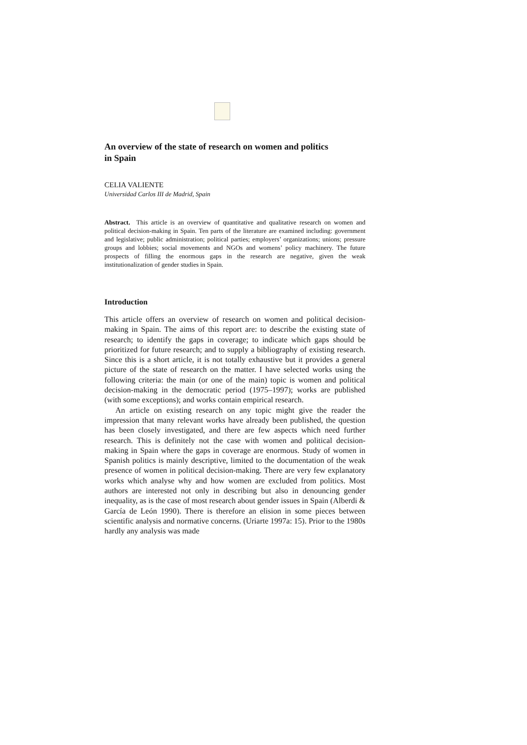An overview of the state of research on women and politics
in Spain
CELIA VALIENTE
Universidad Carlos III de Madrid, Spain
Abstract. This article is an overview of quantitative and qualitative research on women and political decision-making in Spain. Ten parts of the literature are examined including: government and legislative; public administration; political parties; employers’ organizations; unions; pressure groups and lobbies; social movements and NGOs and womens’ policy machinery. The future prospects of filling the enormous gaps in the research are negative, given the weak institutionalization of gender studies in Spain.
Introduction
This article offers an overview of research on women and political decision-making in Spain. The aims of this report are: to describe the existing state of research; to identify the gaps in coverage; to indicate which gaps should be prioritized for future research; and to supply a bibliography of existing research. Since this is a short article, it is not totally exhaustive but it provides a general picture of the state of research on the matter. I have selected works using the following criteria: the main (or one of the main) topic is women and political decision-making in the democratic period (1975–1997); works are published (with some exceptions); and works contain empirical research.
An article on existing research on any topic might give the reader the impression that many relevant works have already been published, the question has been closely investigated, and there are few aspects which need further research. This is definitely not the case with women and political decision-making in Spain where the gaps in coverage are enormous. Study of women in Spanish politics is mainly descriptive, limited to the documentation of the weak presence of women in political decision-making. There are very few explanatory works which analyse why and how women are excluded from politics. Most authors are interested not only in describing but also in denouncing gender inequality, as is the case of most research about gender issues in Spain (Alberdi & García de León 1990). There is therefore an elision in some pieces between scientific analysis and normative concerns. (Uriarte 1997a: 15). Prior to the 1980s hardly any analysis was made